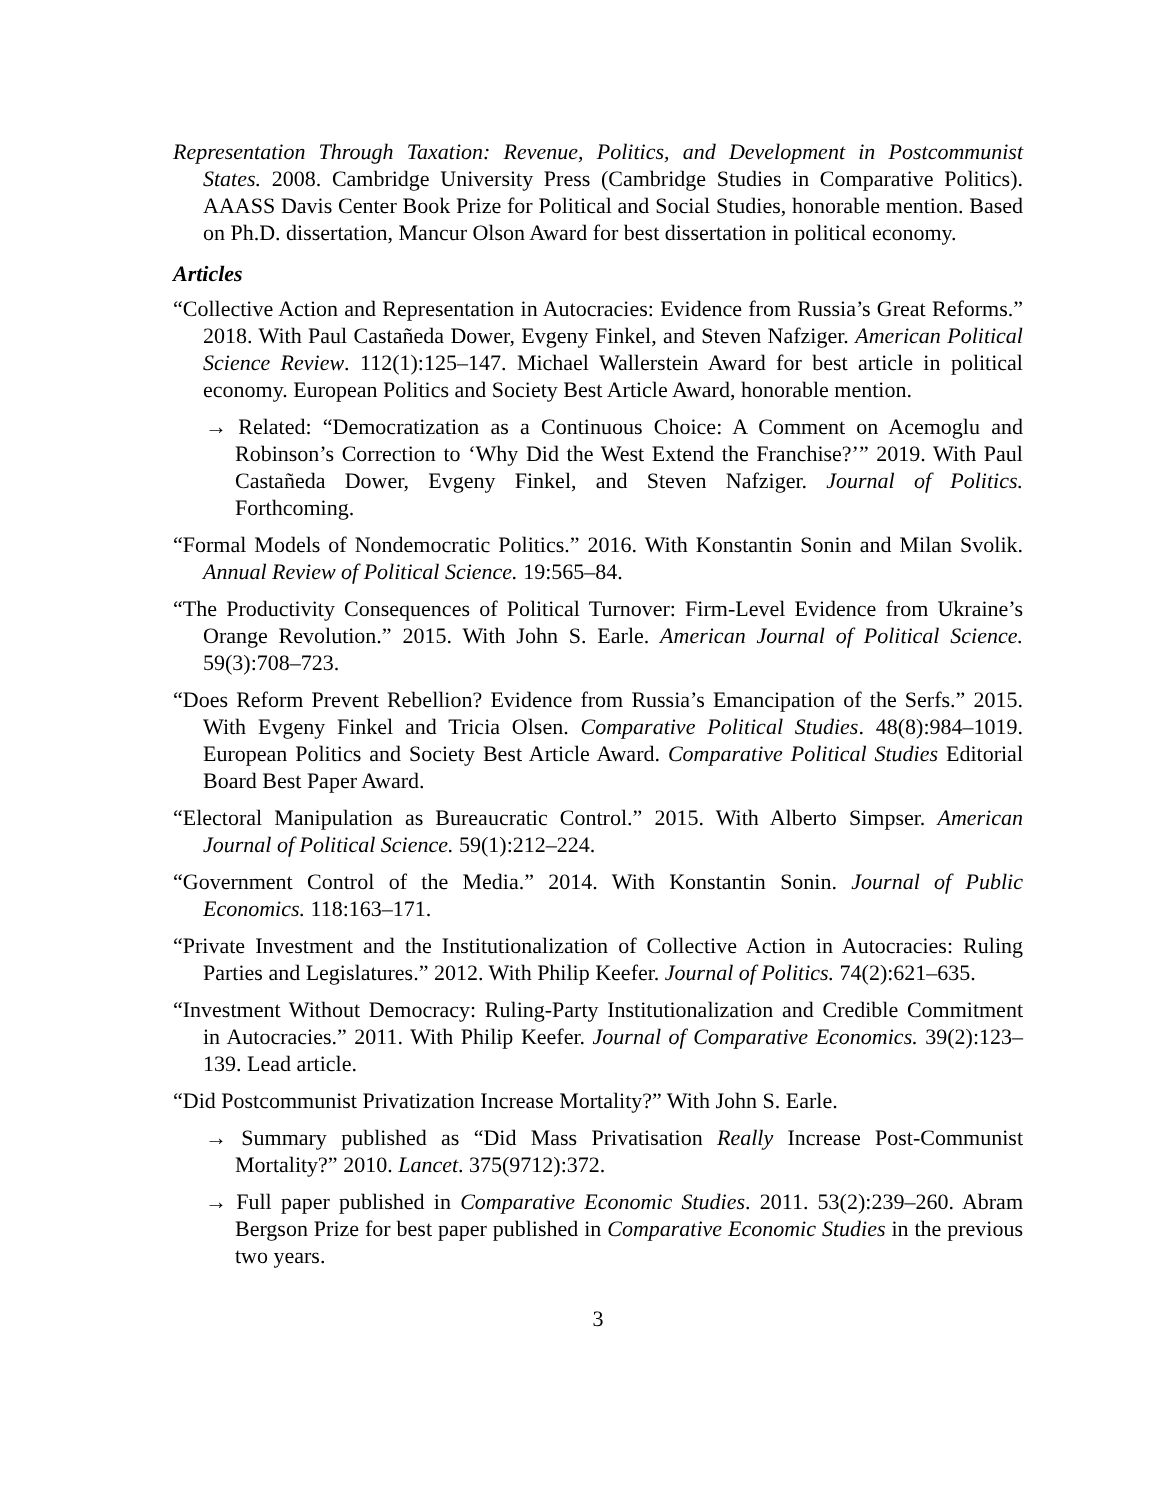Representation Through Taxation: Revenue, Politics, and Development in Postcommunist States. 2008. Cambridge University Press (Cambridge Studies in Comparative Politics). AAASS Davis Center Book Prize for Political and Social Studies, honorable mention. Based on Ph.D. dissertation, Mancur Olson Award for best dissertation in political economy.
Articles
“Collective Action and Representation in Autocracies: Evidence from Russia’s Great Reforms.” 2018. With Paul Castañeda Dower, Evgeny Finkel, and Steven Nafziger. American Political Science Review. 112(1):125–147. Michael Wallerstein Award for best article in political economy. European Politics and Society Best Article Award, honorable mention.
→ Related: “Democratization as a Continuous Choice: A Comment on Acemoglu and Robinson’s Correction to ‘Why Did the West Extend the Franchise?’” 2019. With Paul Castañeda Dower, Evgeny Finkel, and Steven Nafziger. Journal of Politics. Forthcoming.
“Formal Models of Nondemocratic Politics.” 2016. With Konstantin Sonin and Milan Svolik. Annual Review of Political Science. 19:565–84.
“The Productivity Consequences of Political Turnover: Firm-Level Evidence from Ukraine’s Orange Revolution.” 2015. With John S. Earle. American Journal of Political Science. 59(3):708–723.
“Does Reform Prevent Rebellion? Evidence from Russia’s Emancipation of the Serfs.” 2015. With Evgeny Finkel and Tricia Olsen. Comparative Political Studies. 48(8):984–1019. European Politics and Society Best Article Award. Comparative Political Studies Editorial Board Best Paper Award.
“Electoral Manipulation as Bureaucratic Control.” 2015. With Alberto Simpser. American Journal of Political Science. 59(1):212–224.
“Government Control of the Media.” 2014. With Konstantin Sonin. Journal of Public Economics. 118:163–171.
“Private Investment and the Institutionalization of Collective Action in Autocracies: Ruling Parties and Legislatures.” 2012. With Philip Keefer. Journal of Politics. 74(2):621–635.
“Investment Without Democracy: Ruling-Party Institutionalization and Credible Commitment in Autocracies.” 2011. With Philip Keefer. Journal of Comparative Economics. 39(2):123–139. Lead article.
“Did Postcommunist Privatization Increase Mortality?” With John S. Earle.
→ Summary published as “Did Mass Privatisation Really Increase Post-Communist Mortality?” 2010. Lancet. 375(9712):372.
→ Full paper published in Comparative Economic Studies. 2011. 53(2):239–260. Abram Bergson Prize for best paper published in Comparative Economic Studies in the previous two years.
3